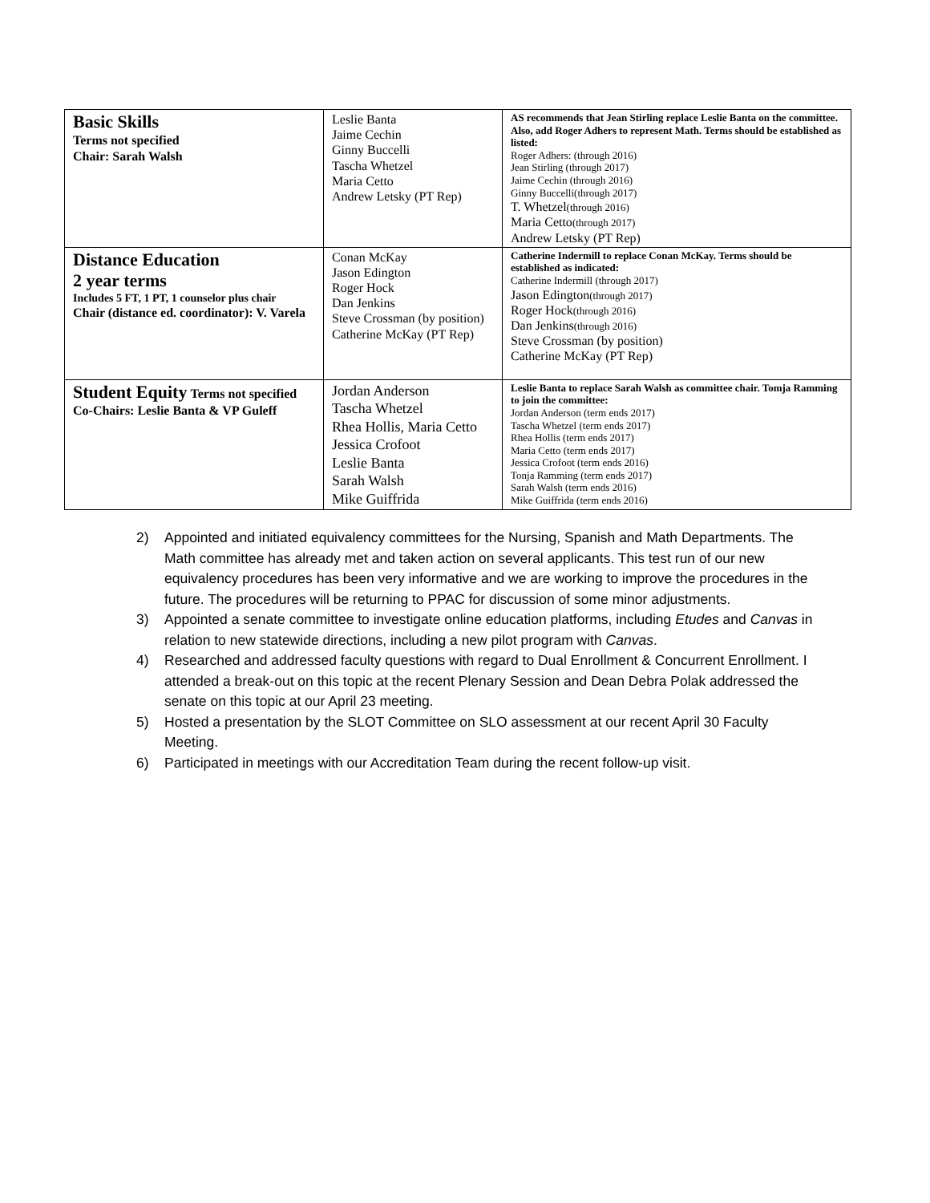| Basic Skills Terms not specified Chair: Sarah Walsh | Leslie Banta Jaime Cechin Ginny Buccelli Tascha Whetzel Maria Cetto Andrew Letsky (PT Rep) | AS recommends that Jean Stirling replace Leslie Banta on the committee. Also, add Roger Adhers to represent Math. Terms should be established as listed: Roger Adhers: (through 2016) Jean Stirling (through 2017) Jaime Cechin (through 2016) Ginny Buccelli(through 2017) T. Whetzel (through 2016) Maria Cetto (through 2017) Andrew Letsky (PT Rep) |
| Distance Education 2 year terms Includes 5 FT, 1 PT, 1 counselor plus chair Chair (distance ed. coordinator): V. Varela | Conan McKay Jason Edington Roger Hock Dan Jenkins Steve Crossman (by position) Catherine McKay (PT Rep) | Catherine Indermill to replace Conan McKay. Terms should be established as indicated: Catherine Indermill (through 2017) Jason Edington (through 2017) Roger Hock (through 2016) Dan Jenkins (through 2016) Steve Crossman (by position) Catherine McKay (PT Rep) |
| Student Equity Terms not specified Co-Chairs: Leslie Banta & VP Guleff | Jordan Anderson Tascha Whetzel Rhea Hollis, Maria Cetto Jessica Crofoot Leslie Banta Sarah Walsh Mike Guiffrida | Leslie Banta to replace Sarah Walsh as committee chair. Tomja Ramming to join the committee: Jordan Anderson (term ends 2017) Tascha Whetzel (term ends 2017) Rhea Hollis (term ends 2017) Maria Cetto (term ends 2017) Jessica Crofoot (term ends 2016) Tonja Ramming (term ends 2017) Sarah Walsh (term ends 2016) Mike Guiffrida (term ends 2016) |
2) Appointed and initiated equivalency committees for the Nursing, Spanish and Math Departments. The Math committee has already met and taken action on several applicants. This test run of our new equivalency procedures has been very informative and we are working to improve the procedures in the future. The procedures will be returning to PPAC for discussion of some minor adjustments.
3) Appointed a senate committee to investigate online education platforms, including Etudes and Canvas in relation to new statewide directions, including a new pilot program with Canvas.
4) Researched and addressed faculty questions with regard to Dual Enrollment & Concurrent Enrollment. I attended a break-out on this topic at the recent Plenary Session and Dean Debra Polak addressed the senate on this topic at our April 23 meeting.
5) Hosted a presentation by the SLOT Committee on SLO assessment at our recent April 30 Faculty Meeting.
6) Participated in meetings with our Accreditation Team during the recent follow-up visit.